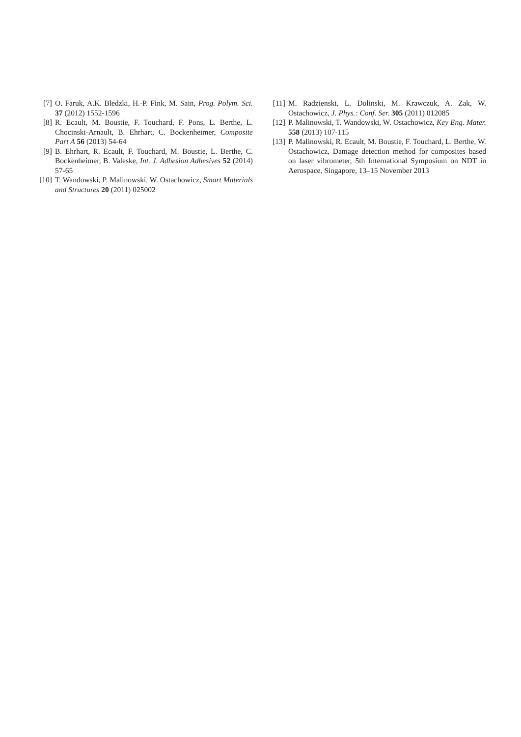[7] O. Faruk, A.K. Bledzki, H.-P. Fink, M. Sain, Prog. Polym. Sci. 37 (2012) 1552-1596
[8] R. Ecault, M. Boustie, F. Touchard, F. Pons, L. Berthe, L. Chocinski-Arnault, B. Ehrhart, C. Bockenheimer, Composite Part A 56 (2013) 54-64
[9] B. Ehrhart, R. Ecault, F. Touchard, M. Boustie, L. Berthe, C. Bockenheimer, B. Valeske, Int. J. Adhesion Adhesives 52 (2014) 57-65
[10]
T. Wandowski, P. Malinowski, W. Ostachowicz, Smart Materials and Structures 20 (2011) 025002
[11]
M. Radzienski, L. Dolinski, M. Krawczuk, A. Zak, W. Ostachowicz, J. Phys.: Conf. Ser. 305 (2011) 012085
[12]
P. Malinowski, T. Wandowski, W. Ostachowicz, Key Eng. Mater. 558 (2013) 107-115
[13]
P. Malinowski, R. Ecault, M. Boustie, F. Touchard, L. Berthe, W. Ostachowicz, Damage detection method for composites based on laser vibrometer, 5th International Symposium on NDT in Aerospace, Singapore, 13–15 November 2013